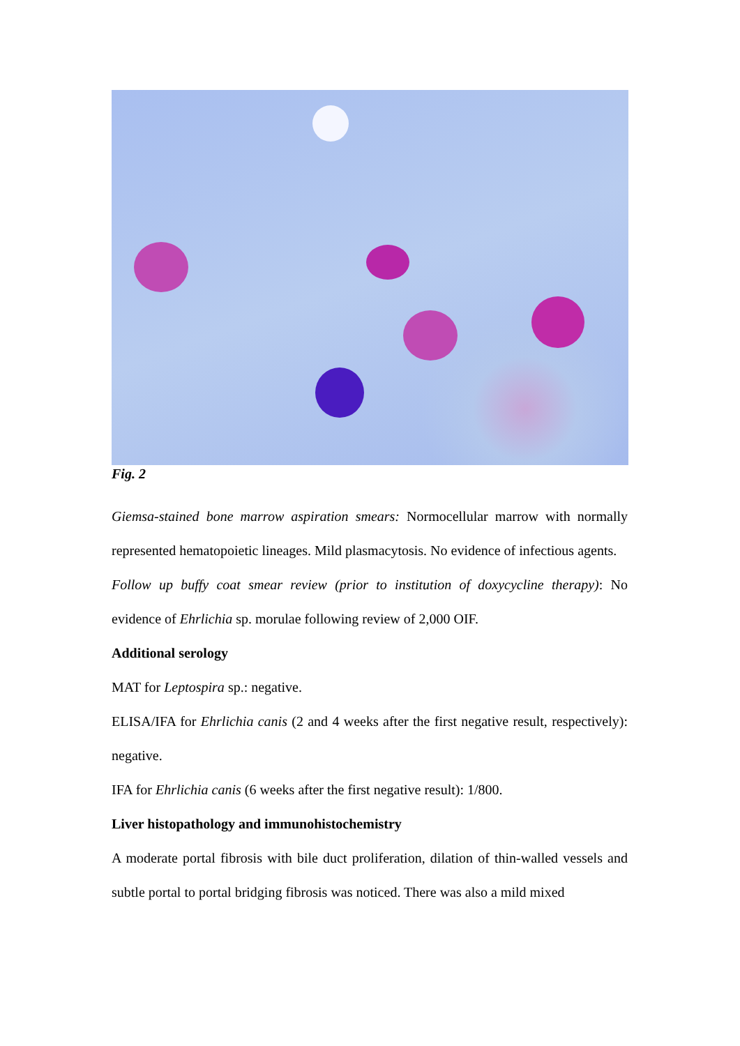Fig. 2
Giemsa-stained bone marrow aspiration smears: Normocellular marrow with normally represented hematopoietic lineages. Mild plasmacytosis. No evidence of infectious agents.
Follow up buffy coat smear review (prior to institution of doxycycline therapy): No evidence of Ehrlichia sp. morulae following review of 2,000 OIF.
Additional serology
MAT for Leptospira sp.: negative.
ELISA/IFA for Ehrlichia canis (2 and 4 weeks after the first negative result, respectively): negative.
IFA for Ehrlichia canis (6 weeks after the first negative result): 1/800.
Liver histopathology and immunohistochemistry
A moderate portal fibrosis with bile duct proliferation, dilation of thin-walled vessels and subtle portal to portal bridging fibrosis was noticed. There was also a mild mixed